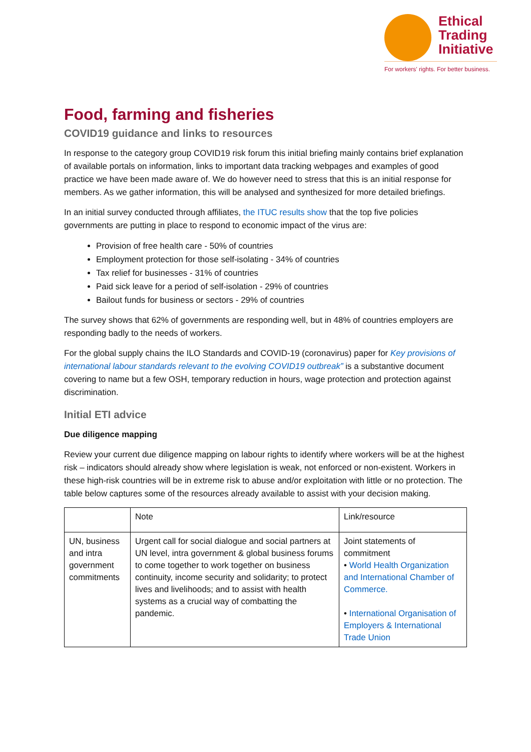Ethical
Trading
Initiative
For workers' rights. For better business.
Food, farming and fisheries
COVID19 guidance and links to resources
In response to the category group COVID19 risk forum this initial briefing mainly contains brief explanation of available portals on information, links to important data tracking webpages and examples of good practice we have been made aware of. We do however need to stress that this is an initial response for members. As we gather information, this will be analysed and synthesized for more detailed briefings.
In an initial survey conducted through affiliates, the ITUC results show that the top five policies governments are putting in place to respond to economic impact of the virus are:
Provision of free health care - 50% of countries
Employment protection for those self-isolating - 34% of countries
Tax relief for businesses - 31% of countries
Paid sick leave for a period of self-isolation - 29% of countries
Bailout funds for business or sectors - 29% of countries
The survey shows that 62% of governments are responding well, but in 48% of countries employers are responding badly to the needs of workers.
For the global supply chains the ILO Standards and COVID-19 (coronavirus) paper for Key provisions of international labour standards relevant to the evolving COVID19 outbreak” is a substantive document covering to name but a few OSH, temporary reduction in hours, wage protection and protection against discrimination.
Initial ETI advice
Due diligence mapping
Review your current due diligence mapping on labour rights to identify where workers will be at the highest risk – indicators should already show where legislation is weak, not enforced or non-existent. Workers in these high-risk countries will be in extreme risk to abuse and/or exploitation with little or no protection. The table below captures some of the resources already available to assist with your decision making.
| | Note | Link/resource |
| UN, business and intra government commitments | Urgent call for social dialogue and social partners at UN level, intra government & global business forums to come together to work together on business continuity, income security and solidarity; to protect lives and livelihoods; and to assist with health systems as a crucial way of combatting the pandemic. | Joint statements of commitment • World Health Organization and International Chamber of Commerce. • International Organisation of Employers & International Trade Union |